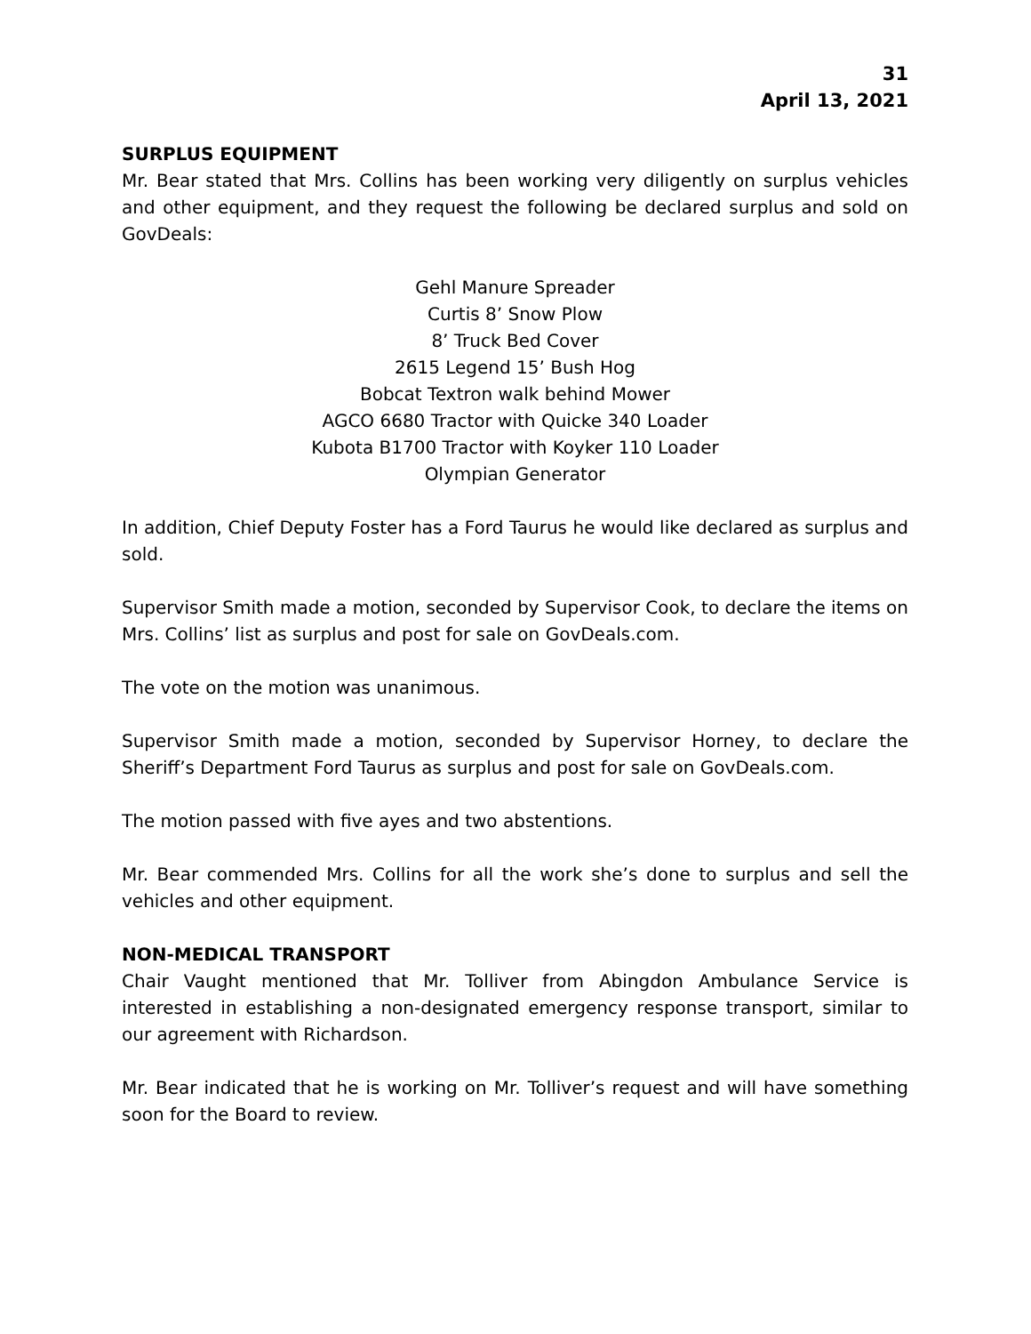31
April 13, 2021
SURPLUS EQUIPMENT
Mr. Bear stated that Mrs. Collins has been working very diligently on surplus vehicles and other equipment, and they request the following be declared surplus and sold on GovDeals:
Gehl Manure Spreader
Curtis 8’ Snow Plow
8’ Truck Bed Cover
2615 Legend 15’ Bush Hog
Bobcat Textron walk behind Mower
AGCO 6680 Tractor with Quicke 340 Loader
Kubota B1700 Tractor with Koyker 110 Loader
Olympian Generator
In addition, Chief Deputy Foster has a Ford Taurus he would like declared as surplus and sold.
Supervisor Smith made a motion, seconded by Supervisor Cook, to declare the items on Mrs. Collins’ list as surplus and post for sale on GovDeals.com.
The vote on the motion was unanimous.
Supervisor Smith made a motion, seconded by Supervisor Horney, to declare the Sheriff’s Department Ford Taurus as surplus and post for sale on GovDeals.com.
The motion passed with five ayes and two abstentions.
Mr. Bear commended Mrs. Collins for all the work she’s done to surplus and sell the vehicles and other equipment.
NON-MEDICAL TRANSPORT
Chair Vaught mentioned that Mr. Tolliver from Abingdon Ambulance Service is interested in establishing a non-designated emergency response transport, similar to our agreement with Richardson.
Mr. Bear indicated that he is working on Mr. Tolliver’s request and will have something soon for the Board to review.